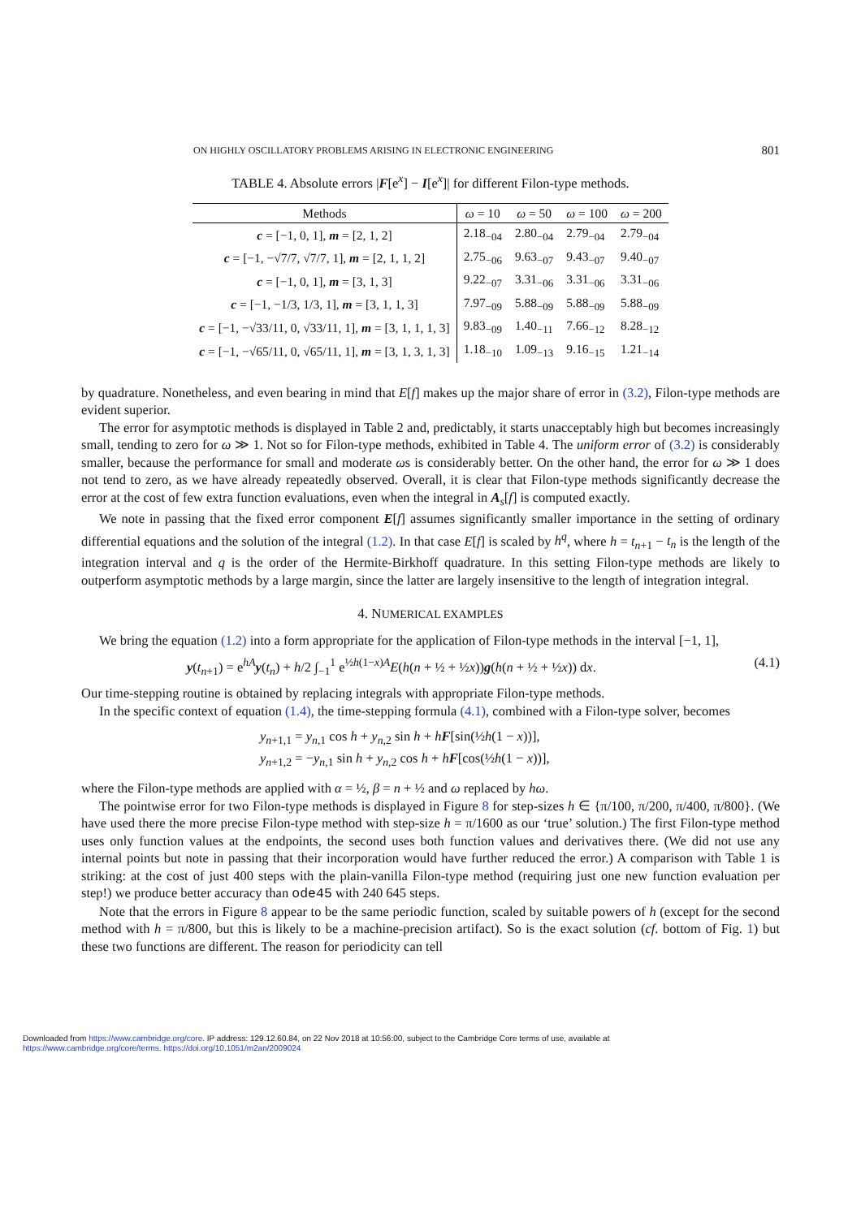ON HIGHLY OSCILLATORY PROBLEMS ARISING IN ELECTRONIC ENGINEERING 801
TABLE 4. Absolute errors |F[e<sup>x</sup>] − I[e<sup>x</sup>]| for different Filon-type methods.
| Methods | ω = 10 | ω = 50 | ω = 100 | ω = 200 |
| --- | --- | --- | --- | --- |
| c = [−1, 0, 1], m = [2, 1, 2] | 2.18<sub>−04</sub> | 2.80<sub>−04</sub> | 2.79<sub>−04</sub> | 2.79<sub>−04</sub> |
| c = [−1, −√7/7, √7/7, 1], m = [2, 1, 1, 2] | 2.75<sub>−06</sub> | 9.63<sub>−07</sub> | 9.43<sub>−07</sub> | 9.40<sub>−07</sub> |
| c = [−1, 0, 1], m = [3, 1, 3] | 9.22<sub>−07</sub> | 3.31<sub>−06</sub> | 3.31<sub>−06</sub> | 3.31<sub>−06</sub> |
| c = [−1, −1/3, 1/3, 1], m = [3, 1, 1, 3] | 7.97<sub>−09</sub> | 5.88<sub>−09</sub> | 5.88<sub>−09</sub> | 5.88<sub>−09</sub> |
| c = [−1, −√33/11, 0, √33/11, 1], m = [3, 1, 1, 1, 3] | 9.83<sub>−09</sub> | 1.40<sub>−11</sub> | 7.66<sub>−12</sub> | 8.28<sub>−12</sub> |
| c = [−1, −√65/11, 0, √65/11, 1], m = [3, 1, 3, 1, 3] | 1.18<sub>−10</sub> | 1.09<sub>−13</sub> | 9.16<sub>−15</sub> | 1.21<sub>−14</sub> |
by quadrature. Nonetheless, and even bearing in mind that E[f] makes up the major share of error in (3.2), Filon-type methods are evident superior.
The error for asymptotic methods is displayed in Table 2 and, predictably, it starts unacceptably high but becomes increasingly small, tending to zero for ω ≫ 1. Not so for Filon-type methods, exhibited in Table 4. The uniform error of (3.2) is considerably smaller, because the performance for small and moderate ωs is considerably better. On the other hand, the error for ω ≫ 1 does not tend to zero, as we have already repeatedly observed. Overall, it is clear that Filon-type methods significantly decrease the error at the cost of few extra function evaluations, even when the integral in A<sub>s</sub>[f] is computed exactly.
We note in passing that the fixed error component E[f] assumes significantly smaller importance in the setting of ordinary differential equations and the solution of the integral (1.2). In that case E[f] is scaled by h<sup>q</sup>, where h = t<sub>n+1</sub> − t<sub>n</sub> is the length of the integration interval and q is the order of the Hermite-Birkhoff quadrature. In this setting Filon-type methods are likely to outperform asymptotic methods by a large margin, since the latter are largely insensitive to the length of integration integral.
4. NUMERICAL EXAMPLES
We bring the equation (1.2) into a form appropriate for the application of Filon-type methods in the interval [−1, 1],
y(t<sub>n+1</sub>) = e<sup>hA</sup>y(t<sub>n</sub>) + h/2 ∫<sub>−1</sub><sup>1</sup> e<sup>½h(1−x)A</sup>E(h(n + ½ + ½x))g(h(n + ½ + ½x)) dx. (4.1)
Our time-stepping routine is obtained by replacing integrals with appropriate Filon-type methods.
In the specific context of equation (1.4), the time-stepping formula (4.1), combined with a Filon-type solver, becomes
y<sub>n+1,1</sub> = y<sub>n,1</sub> cos h + y<sub>n,2</sub> sin h + hF[sin(½h(1 − x))],
y<sub>n+1,2</sub> = −y<sub>n,1</sub> sin h + y<sub>n,2</sub> cos h + hF[cos(½h(1 − x))],
where the Filon-type methods are applied with α = ½, β = n + ½ and ω replaced by hω.
The pointwise error for two Filon-type methods is displayed in Figure 8 for step-sizes h ∈ {π/100, π/200, π/400, π/800}. (We have used there the more precise Filon-type method with step-size h = π/1600 as our ‘true’ solution.) The first Filon-type method uses only function values at the endpoints, the second uses both function values and derivatives there. (We did not use any internal points but note in passing that their incorporation would have further reduced the error.) A comparison with Table 1 is striking: at the cost of just 400 steps with the plain-vanilla Filon-type method (requiring just one new function evaluation per step!) we produce better accuracy than ode45 with 240 645 steps.
Note that the errors in Figure 8 appear to be the same periodic function, scaled by suitable powers of h (except for the second method with h = π/800, but this is likely to be a machine-precision artifact). So is the exact solution (cf. bottom of Fig. 1) but these two functions are different. The reason for periodicity can tell
Downloaded from https://www.cambridge.org/core. IP address: 129.12.60.84, on 22 Nov 2018 at 10:56:00, subject to the Cambridge Core terms of use, available at
https://www.cambridge.org/core/terms. https://doi.org/10.1051/m2an/2009024